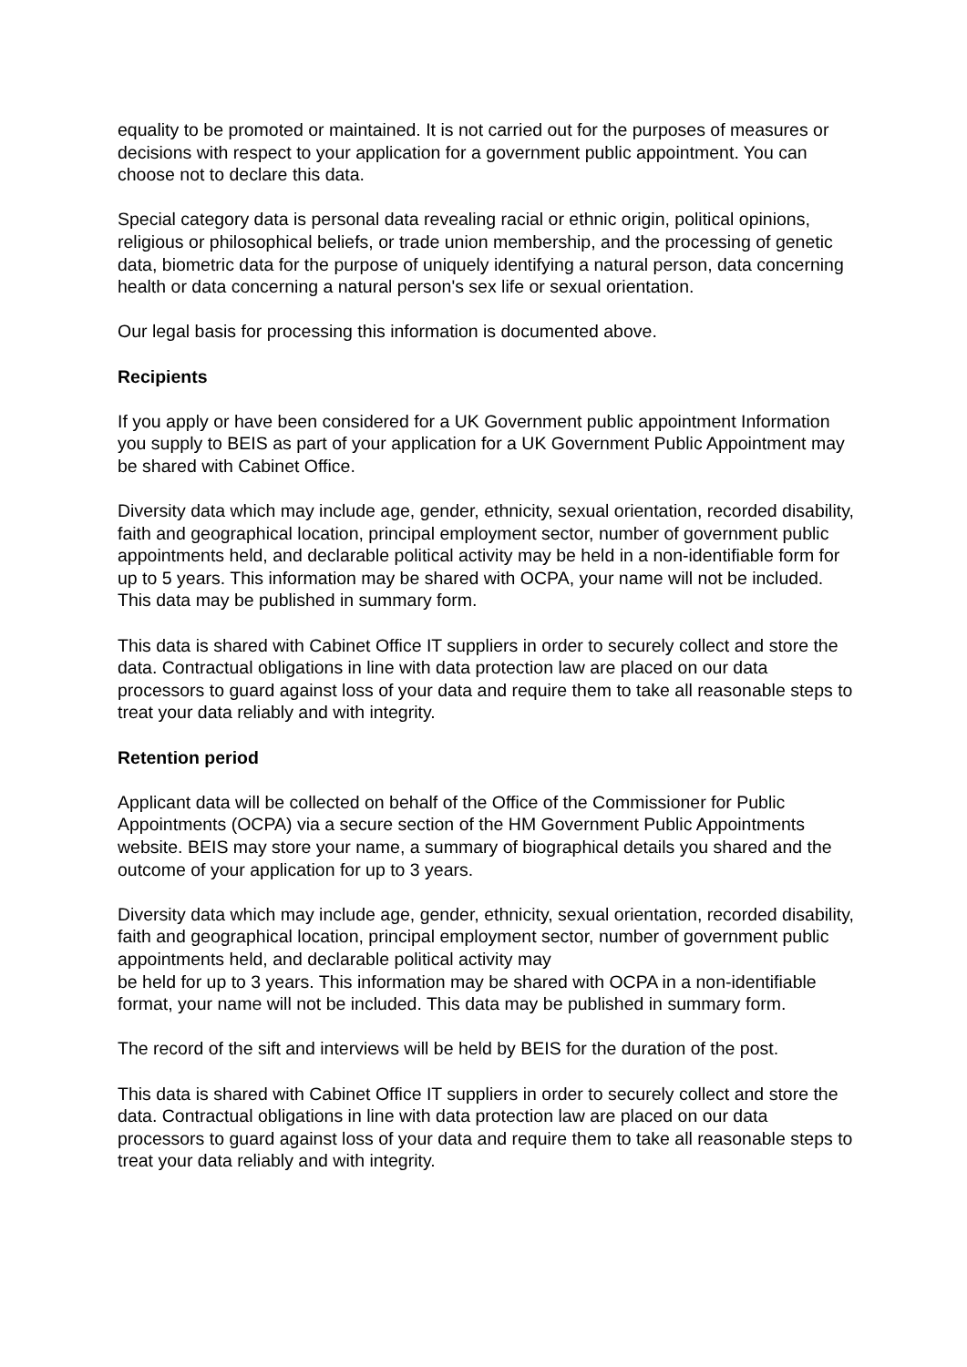equality to be promoted or maintained. It is not carried out for the purposes of measures or decisions with respect to your application for a government public appointment. You can choose not to declare this data.
Special category data is personal data revealing racial or ethnic origin, political opinions, religious or philosophical beliefs, or trade union membership, and the processing of genetic data, biometric data for the purpose of uniquely identifying a natural person, data concerning health or data concerning a natural person's sex life or sexual orientation.
Our legal basis for processing this information is documented above.
Recipients
If you apply or have been considered for a UK Government public appointment Information you supply to BEIS as part of your application for a UK Government Public Appointment may be shared with Cabinet Office.
Diversity data which may include age, gender, ethnicity, sexual orientation, recorded disability, faith and geographical location, principal employment sector, number of government public appointments held, and declarable political activity may be held in a non-identifiable form for up to 5 years. This information may be shared with OCPA, your name will not be included. This data may be published in summary form.
This data is shared with Cabinet Office IT suppliers in order to securely collect and store the data. Contractual obligations in line with data protection law are placed on our data processors to guard against loss of your data and require them to take all reasonable steps to treat your data reliably and with integrity.
Retention period
Applicant data will be collected on behalf of the Office of the Commissioner for Public Appointments (OCPA) via a secure section of the HM Government Public Appointments website. BEIS may store your name, a summary of biographical details you shared and the outcome of your application for up to 3 years.
Diversity data which may include age, gender, ethnicity, sexual orientation, recorded disability, faith and geographical location, principal employment sector, number of government public appointments held, and declarable political activity may
be held for up to 3 years. This information may be shared with OCPA in a non-identifiable format, your name will not be included. This data may be published in summary form.
The record of the sift and interviews will be held by BEIS for the duration of the post.
This data is shared with Cabinet Office IT suppliers in order to securely collect and store the data. Contractual obligations in line with data protection law are placed on our data processors to guard against loss of your data and require them to take all reasonable steps to treat your data reliably and with integrity.